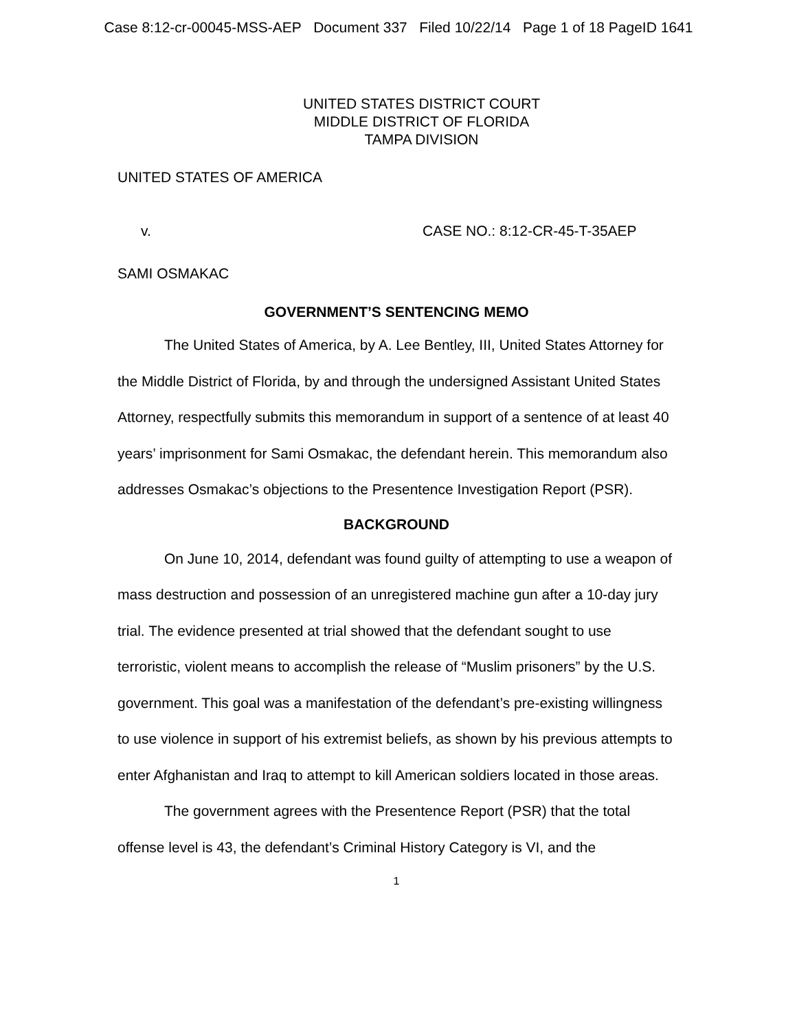Case 8:12-cr-00045-MSS-AEP Document 337 Filed 10/22/14 Page 1 of 18 PageID 1641
UNITED STATES DISTRICT COURT
MIDDLE DISTRICT OF FLORIDA
TAMPA DIVISION
UNITED STATES OF AMERICA
v. CASE NO.: 8:12-CR-45-T-35AEP
SAMI OSMAKAC
GOVERNMENT’S SENTENCING MEMO
The United States of America, by A. Lee Bentley, III, United States Attorney for the Middle District of Florida, by and through the undersigned Assistant United States Attorney, respectfully submits this memorandum in support of a sentence of at least 40 years’ imprisonment for Sami Osmakac, the defendant herein. This memorandum also addresses Osmakac’s objections to the Presentence Investigation Report (PSR).
BACKGROUND
On June 10, 2014, defendant was found guilty of attempting to use a weapon of mass destruction and possession of an unregistered machine gun after a 10-day jury trial. The evidence presented at trial showed that the defendant sought to use terroristic, violent means to accomplish the release of “Muslim prisoners” by the U.S. government. This goal was a manifestation of the defendant’s pre-existing willingness to use violence in support of his extremist beliefs, as shown by his previous attempts to enter Afghanistan and Iraq to attempt to kill American soldiers located in those areas.
The government agrees with the Presentence Report (PSR) that the total offense level is 43, the defendant’s Criminal History Category is VI, and the
1